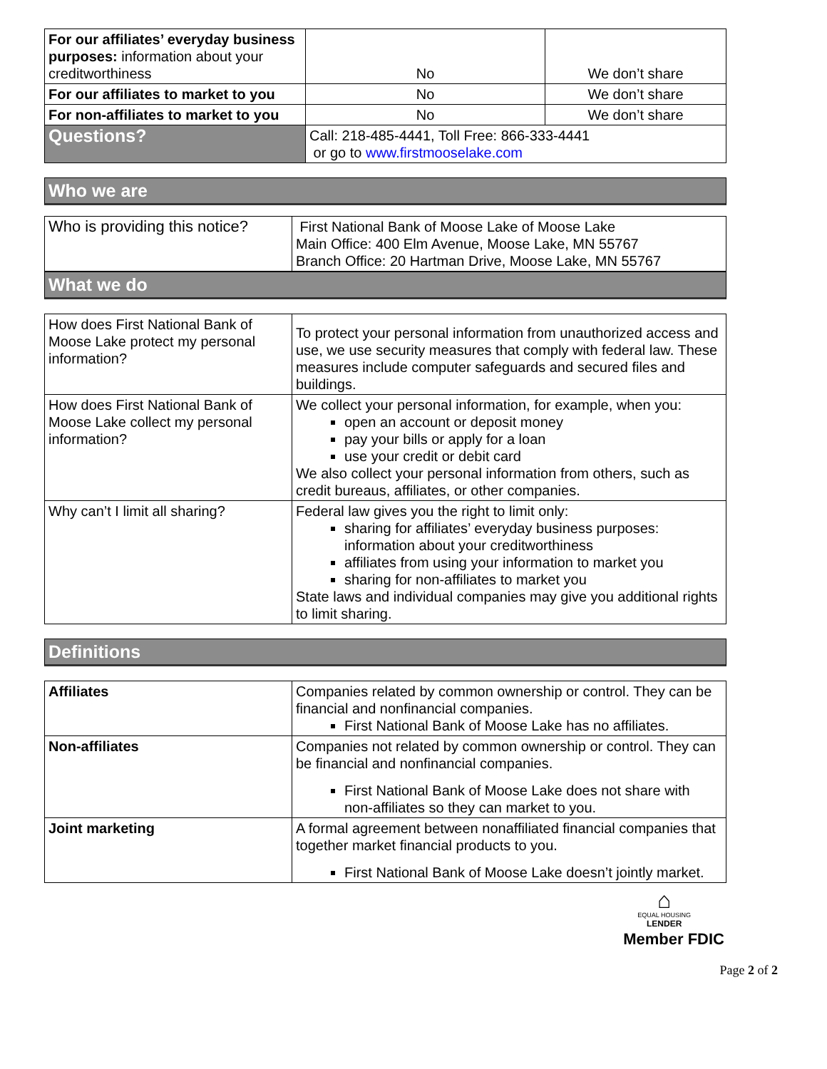| For our affiliates’ everyday business purposes: information about your creditworthiness | No | We don’t share |
| For our affiliates to market to you | No | We don’t share |
| For non-affiliates to market to you | No | We don’t share |
| Questions? | Call: 218-485-4441, Toll Free: 866-333-4441 or go to www.firstmooselake.com | |
Who we are
| Who is providing this notice? | First National Bank of Moose Lake of Moose Lake Main Office: 400 Elm Avenue, Moose Lake, MN 55767 Branch Office: 20 Hartman Drive, Moose Lake, MN 55767 |
What we do
| How does First National Bank of Moose Lake protect my personal information? | To protect your personal information from unauthorized access and use, we use security measures that comply with federal law. These measures include computer safeguards and secured files and buildings. |
| How does First National Bank of Moose Lake collect my personal information? | We collect your personal information, for example, when you: open an account or deposit money pay your bills or apply for a loan use your credit or debit card We also collect your personal information from others, such as credit bureaus, affiliates, or other companies. |
| Why can’t I limit all sharing? | Federal law gives you the right to limit only: sharing for affiliates’ everyday business purposes: information about your creditworthiness affiliates from using your information to market you sharing for non-affiliates to market you State laws and individual companies may give you additional rights to limit sharing. |
Definitions
| Affiliates | Companies related by common ownership or control. They can be financial and nonfinancial companies. First National Bank of Moose Lake has no affiliates. |
| Non-affiliates | Companies not related by common ownership or control. They can be financial and nonfinancial companies. First National Bank of Moose Lake does not share with non-affiliates so they can market to you. |
| Joint marketing | A formal agreement between nonaffiliated financial companies that together market financial products to you. First National Bank of Moose Lake doesn’t jointly market. |
⌂
EQUAL HOUSING
LENDER
Member FDIC
Page 2 of 2